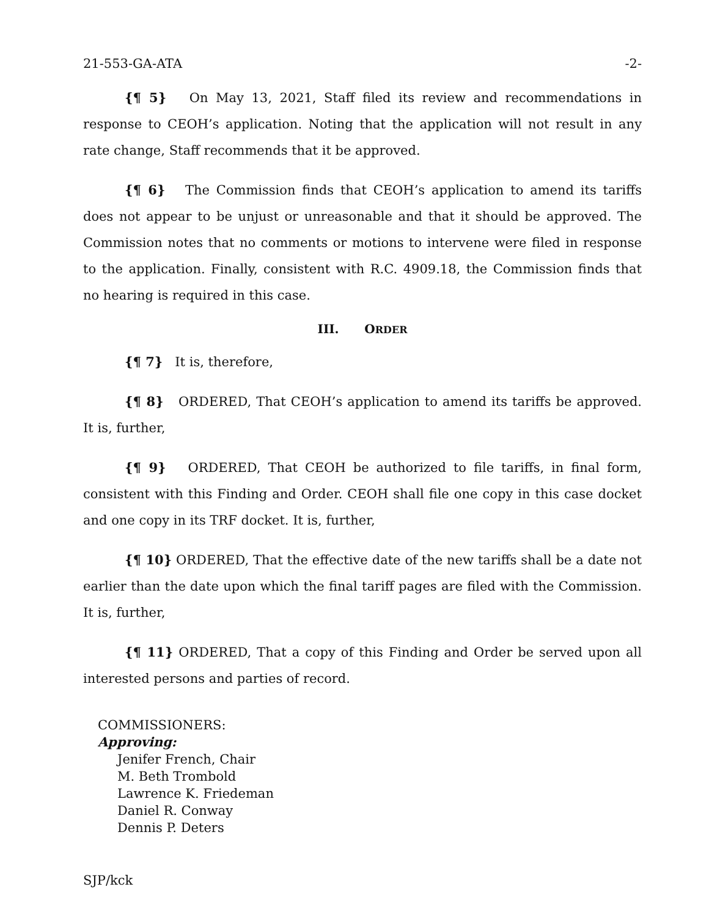21-553-GA-ATA -2-
{¶ 5} On May 13, 2021, Staff filed its review and recommendations in response to CEOH’s application. Noting that the application will not result in any rate change, Staff recommends that it be approved.
{¶ 6} The Commission finds that CEOH’s application to amend its tariffs does not appear to be unjust or unreasonable and that it should be approved. The Commission notes that no comments or motions to intervene were filed in response to the application. Finally, consistent with R.C. 4909.18, the Commission finds that no hearing is required in this case.
III. ORDER
{¶ 7} It is, therefore,
{¶ 8} ORDERED, That CEOH’s application to amend its tariffs be approved. It is, further,
{¶ 9} ORDERED, That CEOH be authorized to file tariffs, in final form, consistent with this Finding and Order. CEOH shall file one copy in this case docket and one copy in its TRF docket. It is, further,
{¶ 10} ORDERED, That the effective date of the new tariffs shall be a date not earlier than the date upon which the final tariff pages are filed with the Commission. It is, further,
{¶ 11} ORDERED, That a copy of this Finding and Order be served upon all interested persons and parties of record.
COMMISSIONERS:
Approving:
Jenifer French, Chair
M. Beth Trombold
Lawrence K. Friedeman
Daniel R. Conway
Dennis P. Deters
SJP/kck